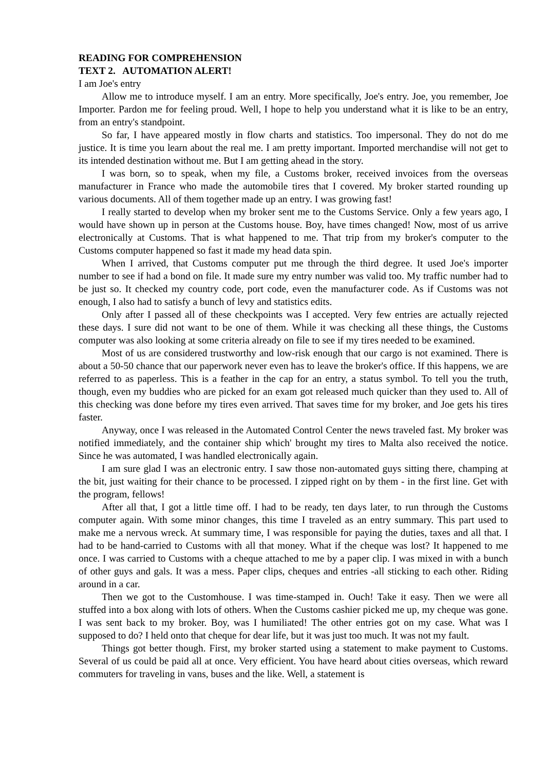READING FOR COMPREHENSION
TEXT 2. AUTOMATION ALERT!
I am Joe's entry
Allow me to introduce myself. I am an entry. More specifically, Joe's entry. Joe, you remember, Joe Importer. Pardon me for feeling proud. Well, I hope to help you understand what it is like to be an entry, from an entry's standpoint.
So far, I have appeared mostly in flow charts and statistics. Too impersonal. They do not do me justice. It is time you learn about the real me. I am pretty important. Imported merchandise will not get to its intended destination without me. But I am getting ahead in the story.
I was born, so to speak, when my file, a Customs broker, received invoices from the overseas manufacturer in France who made the automobile tires that I covered. My broker started rounding up various documents. All of them together made up an entry. I was growing fast!
I really started to develop when my broker sent me to the Customs Service. Only a few years ago, I would have shown up in person at the Customs house. Boy, have times changed! Now, most of us arrive electronically at Customs. That is what happened to me. That trip from my broker's computer to the Customs computer happened so fast it made my head data spin.
When I arrived, that Customs computer put me through the third degree. It used Joe's importer number to see if had a bond on file. It made sure my entry number was valid too. My traffic number had to be just so. It checked my country code, port code, even the manufacturer code. As if Customs was not enough, I also had to satisfy a bunch of levy and statistics edits.
Only after I passed all of these checkpoints was I accepted. Very few entries are actually rejected these days. I sure did not want to be one of them. While it was checking all these things, the Customs computer was also looking at some criteria already on file to see if my tires needed to be examined.
Most of us are considered trustworthy and low-risk enough that our cargo is not examined. There is about a 50-50 chance that our paperwork never even has to leave the broker's office. If this happens, we are referred to as paperless. This is a feather in the cap for an entry, a status symbol. To tell you the truth, though, even my buddies who are picked for an exam got released much quicker than they used to. All of this checking was done before my tires even arrived. That saves time for my broker, and Joe gets his tires faster.
Anyway, once I was released in the Automated Control Center the news traveled fast. My broker was notified immediately, and the container ship which' brought my tires to Malta also received the notice. Since he was automated, I was handled electronically again.
I am sure glad I was an electronic entry. I saw those non-automated guys sitting there, champing at the bit, just waiting for their chance to be processed. I zipped right on by them - in the first line. Get with the program, fellows!
After all that, I got a little time off. I had to be ready, ten days later, to run through the Customs computer again. With some minor changes, this time I traveled as an entry summary. This part used to make me a nervous wreck. At summary time, I was responsible for paying the duties, taxes and all that. I had to be hand-carried to Customs with all that money. What if the cheque was lost? It happened to me once. I was carried to Customs with a cheque attached to me by a paper clip. I was mixed in with a bunch of other guys and gals. It was a mess. Paper clips, cheques and entries -all sticking to each other. Riding around in a car.
Then we got to the Customhouse. I was time-stamped in. Ouch! Take it easy. Then we were all stuffed into a box along with lots of others. When the Customs cashier picked me up, my cheque was gone. I was sent back to my broker. Boy, was I humiliated! The other entries got on my case. What was I supposed to do? I held onto that cheque for dear life, but it was just too much. It was not my fault.
Things got better though. First, my broker started using a statement to make payment to Customs. Several of us could be paid all at once. Very efficient. You have heard about cities overseas, which reward commuters for traveling in vans, buses and the like. Well, a statement is